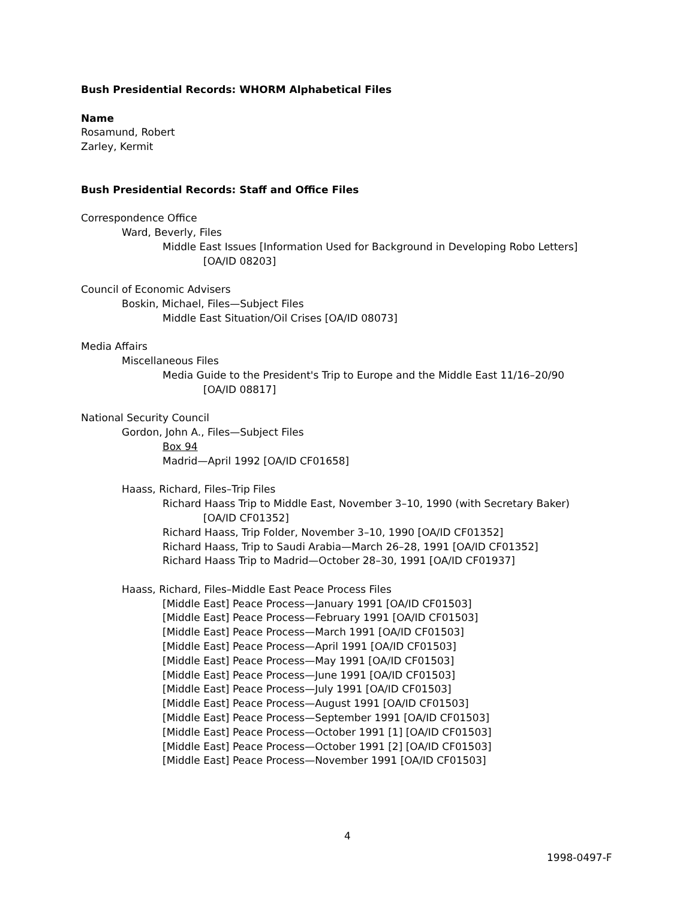Bush Presidential Records: WHORM Alphabetical Files
Name
Rosamund, Robert
Zarley, Kermit
Bush Presidential Records: Staff and Office Files
Correspondence Office
Ward, Beverly, Files
Middle East Issues [Information Used for Background in Developing Robo Letters]
[OA/ID 08203]
Council of Economic Advisers
Boskin, Michael, Files—Subject Files
Middle East Situation/Oil Crises [OA/ID 08073]
Media Affairs
Miscellaneous Files
Media Guide to the President's Trip to Europe and the Middle East 11/16–20/90
[OA/ID 08817]
National Security Council
Gordon, John A., Files—Subject Files
Box 94
Madrid—April 1992 [OA/ID CF01658]
Haass, Richard, Files–Trip Files
Richard Haass Trip to Middle East, November 3–10, 1990 (with Secretary Baker)
[OA/ID CF01352]
Richard Haass, Trip Folder, November 3–10, 1990 [OA/ID CF01352]
Richard Haass, Trip to Saudi Arabia—March 26–28, 1991 [OA/ID CF01352]
Richard Haass Trip to Madrid—October 28–30, 1991 [OA/ID CF01937]
Haass, Richard, Files–Middle East Peace Process Files
[Middle East] Peace Process—January 1991 [OA/ID CF01503]
[Middle East] Peace Process—February 1991 [OA/ID CF01503]
[Middle East] Peace Process—March 1991 [OA/ID CF01503]
[Middle East] Peace Process—April 1991 [OA/ID CF01503]
[Middle East] Peace Process—May 1991 [OA/ID CF01503]
[Middle East] Peace Process—June 1991 [OA/ID CF01503]
[Middle East] Peace Process—July 1991 [OA/ID CF01503]
[Middle East] Peace Process—August 1991 [OA/ID CF01503]
[Middle East] Peace Process—September 1991 [OA/ID CF01503]
[Middle East] Peace Process—October 1991 [1] [OA/ID CF01503]
[Middle East] Peace Process—October 1991 [2] [OA/ID CF01503]
[Middle East] Peace Process—November 1991 [OA/ID CF01503]
4
1998-0497-F